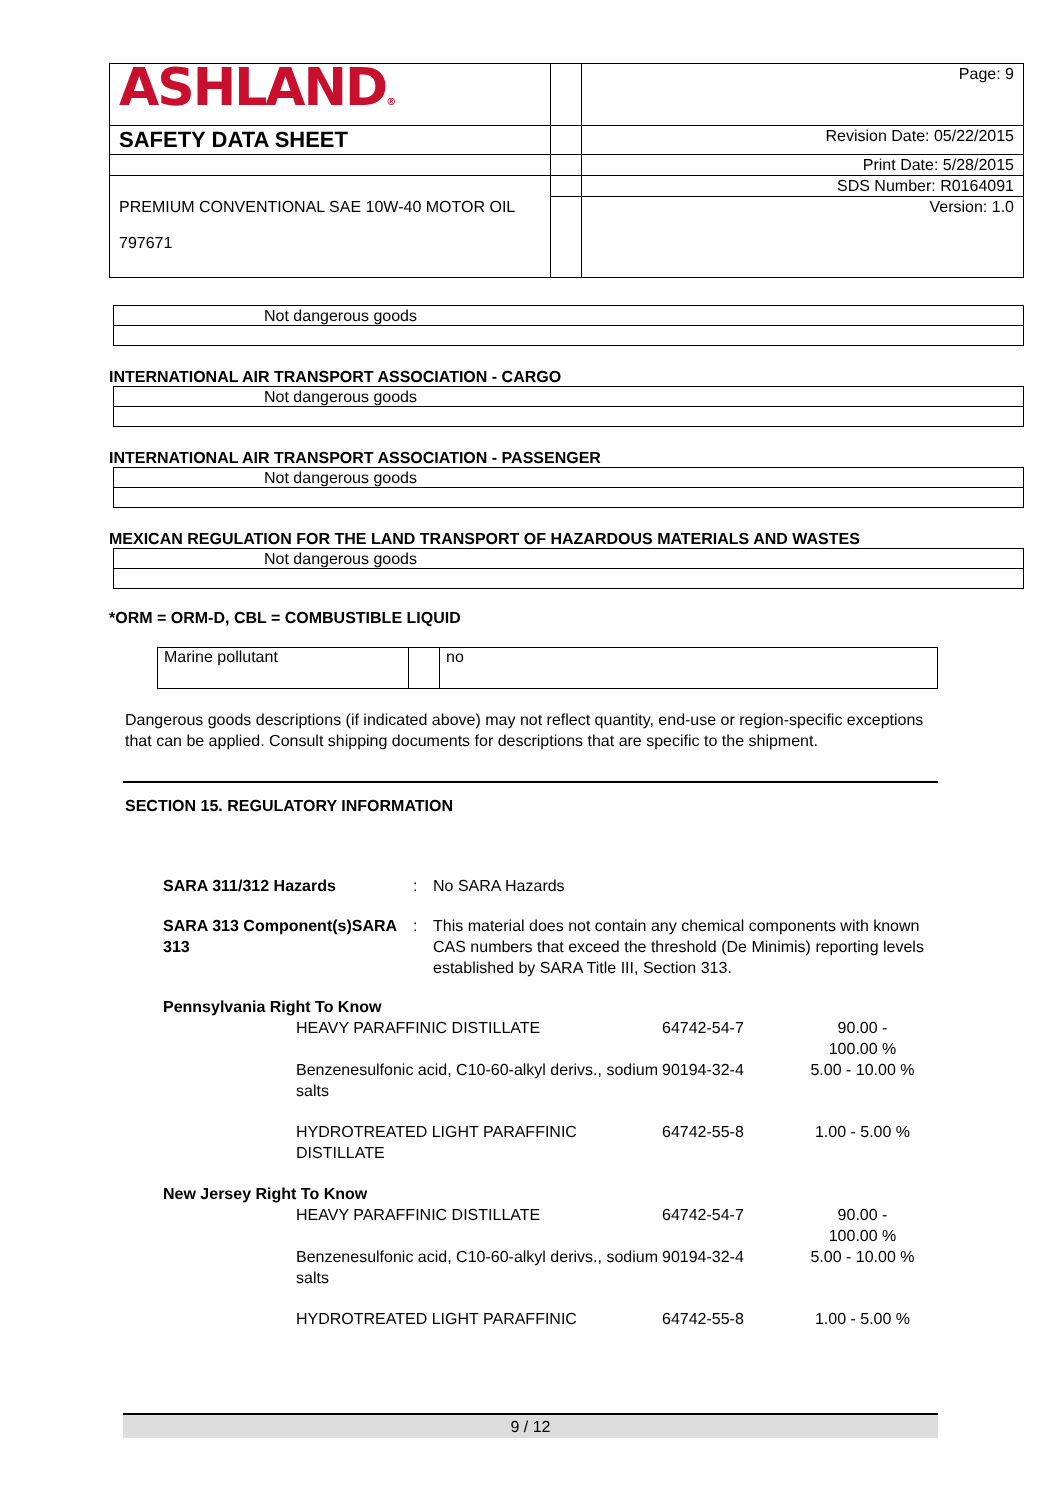| ASHLAND ® | | Page: 9 |
| SAFETY DATA SHEET | | Revision Date: 05/22/2015 |
| | | Print Date: 5/28/2015 |
| | | SDS Number: R0164091 |
| PREMIUM CONVENTIONAL SAE 10W-40 MOTOR OIL 797671 | | Version: 1.0 |
| Not dangerous goods |
INTERNATIONAL AIR TRANSPORT ASSOCIATION - CARGO
| Not dangerous goods |
INTERNATIONAL AIR TRANSPORT ASSOCIATION - PASSENGER
| Not dangerous goods |
MEXICAN REGULATION FOR THE LAND TRANSPORT OF HAZARDOUS MATERIALS AND WASTES
| Not dangerous goods |
*ORM = ORM-D, CBL = COMBUSTIBLE LIQUID
| Marine pollutant | | no |
Dangerous goods descriptions (if indicated above) may not reflect quantity, end-use or region-specific exceptions that can be applied. Consult shipping documents for descriptions that are specific to the shipment.
SECTION 15. REGULATORY INFORMATION
| SARA 311/312 Hazards | : | No SARA Hazards |
| SARA 313 Component(s)SARA 313 | : | This material does not contain any chemical components with known CAS numbers that exceed the threshold (De Minimis) reporting levels established by SARA Title III, Section 313. |
| Pennsylvania Right To Know | | | |
| | HEAVY PARAFFINIC DISTILLATE | 64742-54-7 | 90.00 - 100.00 % |
| | Benzenesulfonic acid, C10-60-alkyl derivs., sodium salts | 90194-32-4 | 5.00 - 10.00 % |
| | HYDROTREATED LIGHT PARAFFINIC DISTILLATE | 64742-55-8 | 1.00 - 5.00 % |
| New Jersey Right To Know | | | |
| | HEAVY PARAFFINIC DISTILLATE | 64742-54-7 | 90.00 - 100.00 % |
| | Benzenesulfonic acid, C10-60-alkyl derivs., sodium salts | 90194-32-4 | 5.00 - 10.00 % |
| | HYDROTREATED LIGHT PARAFFINIC | 64742-55-8 | 1.00 - 5.00 % |
9 / 12